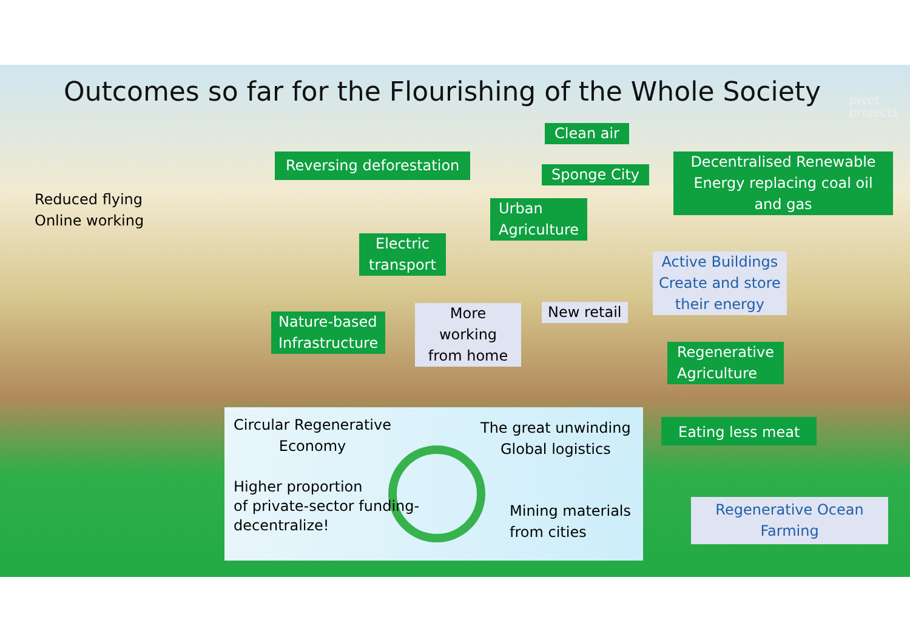Outcomes so far for the Flourishing of the Whole Society
pivot
projects
Clean air
Reversing deforestation
Sponge City
Decentralised Renewable Energy replacing coal oil and gas
Reduced flying
Online working
Urban
Agriculture
Electric
transport
Active Buildings
Create and store
their energy
New retail
Nature-based
Infrastructure
More working from home
Regenerative
Agriculture
Eating less meat
Circular Regenerative
Economy
The great unwinding
Global logistics
Higher proportion
of private-sector funding-
decentralize!
Mining materials
from cities
Regenerative Ocean Farming